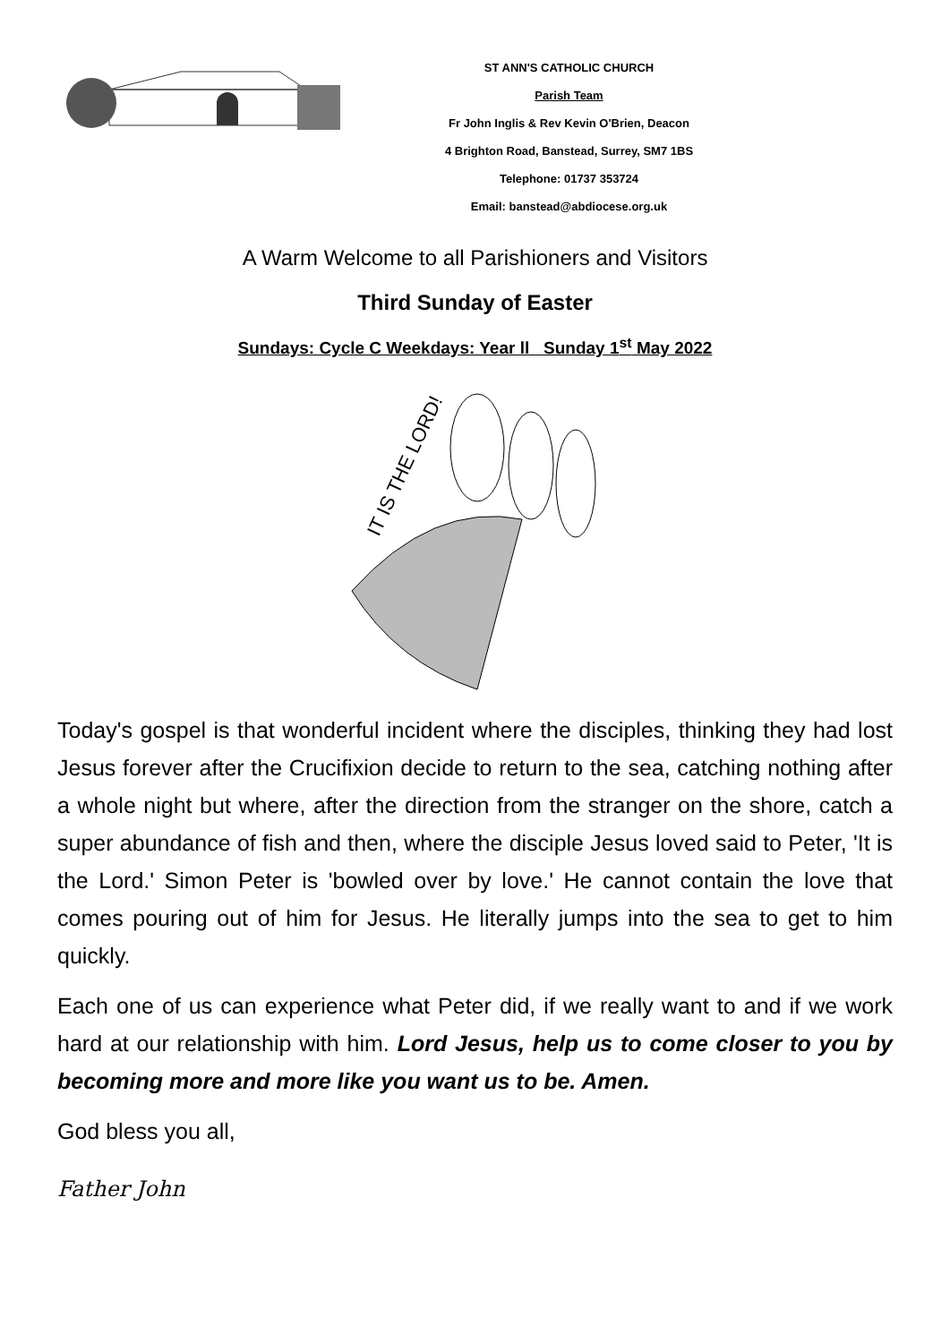ST ANN'S CATHOLIC CHURCH
Parish Team
Fr John Inglis & Rev Kevin O'Brien, Deacon
4 Brighton Road, Banstead, Surrey, SM7 1BS
Telephone: 01737 353724
Email: banstead@abdiocese.org.uk
A Warm Welcome to all Parishioners and Visitors
Third Sunday of Easter
Sundays: Cycle C Weekdays: Year ll Sunday 1<sup>st</sup> May 2022
IT IS THE LORD!
Today's gospel is that wonderful incident where the disciples, thinking they had lost Jesus forever after the Crucifixion decide to return to the sea, catching nothing after a whole night but where, after the direction from the stranger on the shore, catch a super abundance of fish and then, where the disciple Jesus loved said to Peter, 'It is the Lord.' Simon Peter is 'bowled over by love.' He cannot contain the love that comes pouring out of him for Jesus. He literally jumps into the sea to get to him quickly.
Each one of us can experience what Peter did, if we really want to and if we work hard at our relationship with him. Lord Jesus, help us to come closer to you by becoming more and more like you want us to be. Amen.
God bless you all,
Father John